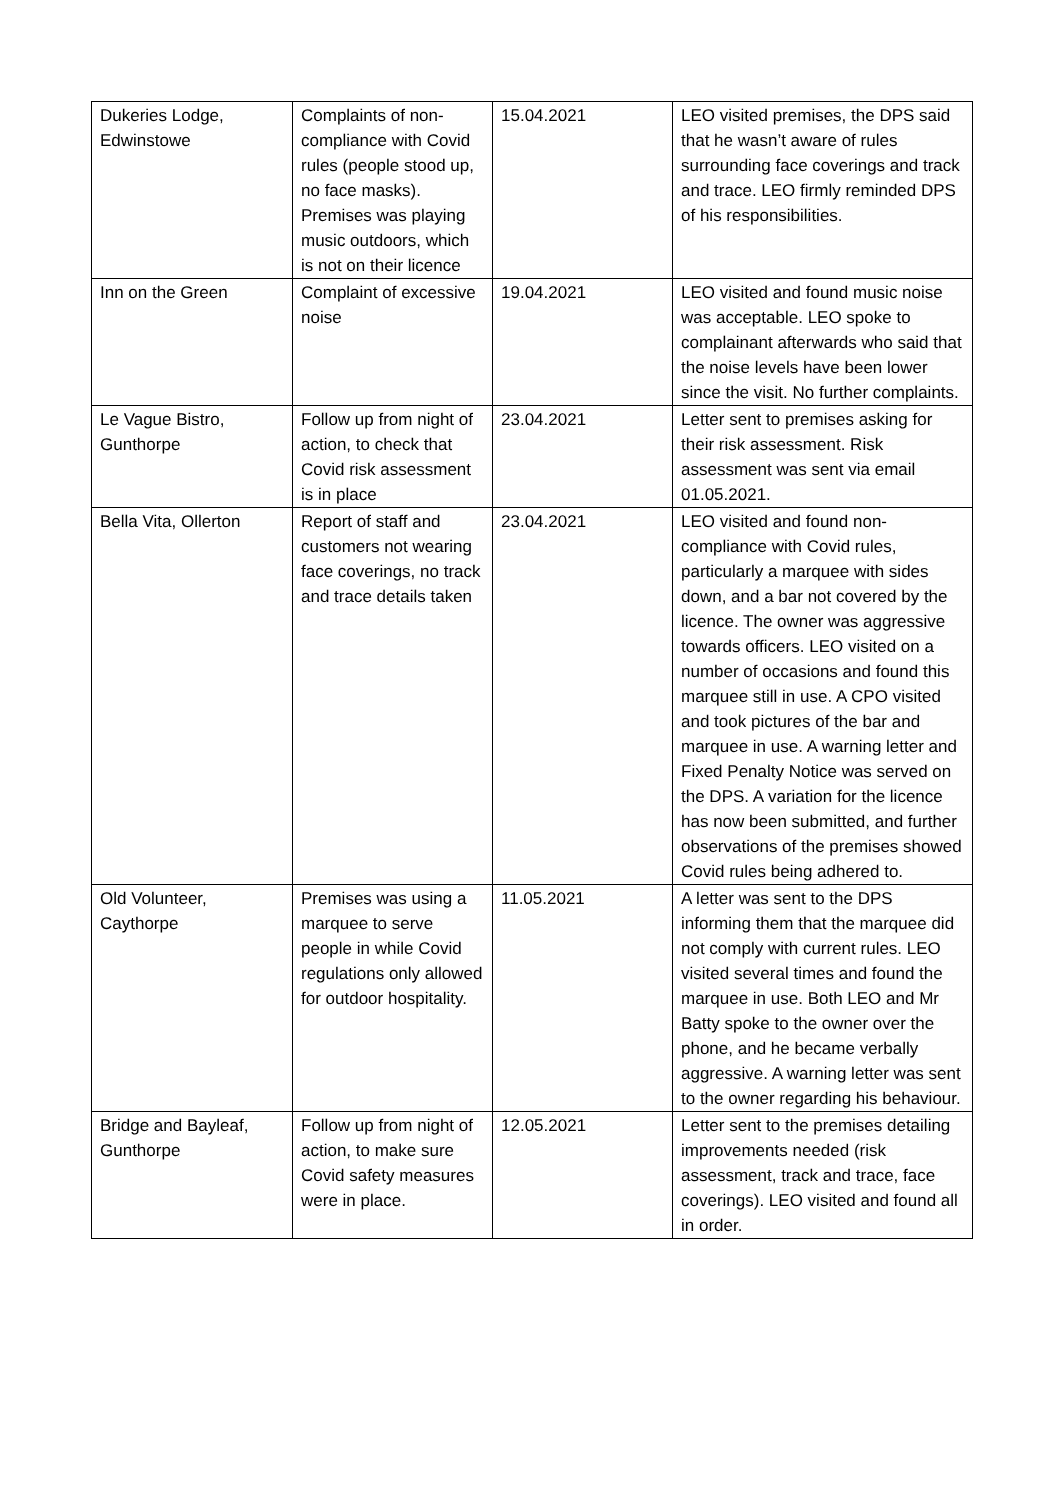| Dukeries Lodge, Edwinstowe | Complaints of non-compliance with Covid rules (people stood up, no face masks). Premises was playing music outdoors, which is not on their licence | 15.04.2021 | LEO visited premises, the DPS said that he wasn’t aware of rules surrounding face coverings and track and trace. LEO firmly reminded DPS of his responsibilities. |
| Inn on the Green | Complaint of excessive noise | 19.04.2021 | LEO visited and found music noise was acceptable. LEO spoke to complainant afterwards who said that the noise levels have been lower since the visit. No further complaints. |
| Le Vague Bistro, Gunthorpe | Follow up from night of action, to check that Covid risk assessment is in place | 23.04.2021 | Letter sent to premises asking for their risk assessment. Risk assessment was sent via email 01.05.2021. |
| Bella Vita, Ollerton | Report of staff and customers not wearing face coverings, no track and trace details taken | 23.04.2021 | LEO visited and found non-compliance with Covid rules, particularly a marquee with sides down, and a bar not covered by the licence. The owner was aggressive towards officers. LEO visited on a number of occasions and found this marquee still in use. A CPO visited and took pictures of the bar and marquee in use. A warning letter and Fixed Penalty Notice was served on the DPS. A variation for the licence has now been submitted, and further observations of the premises showed Covid rules being adhered to. |
| Old Volunteer, Caythorpe | Premises was using a marquee to serve people in while Covid regulations only allowed for outdoor hospitality. | 11.05.2021 | A letter was sent to the DPS informing them that the marquee did not comply with current rules. LEO visited several times and found the marquee in use. Both LEO and Mr Batty spoke to the owner over the phone, and he became verbally aggressive. A warning letter was sent to the owner regarding his behaviour. |
| Bridge and Bayleaf, Gunthorpe | Follow up from night of action, to make sure Covid safety measures were in place. | 12.05.2021 | Letter sent to the premises detailing improvements needed (risk assessment, track and trace, face coverings). LEO visited and found all in order. |